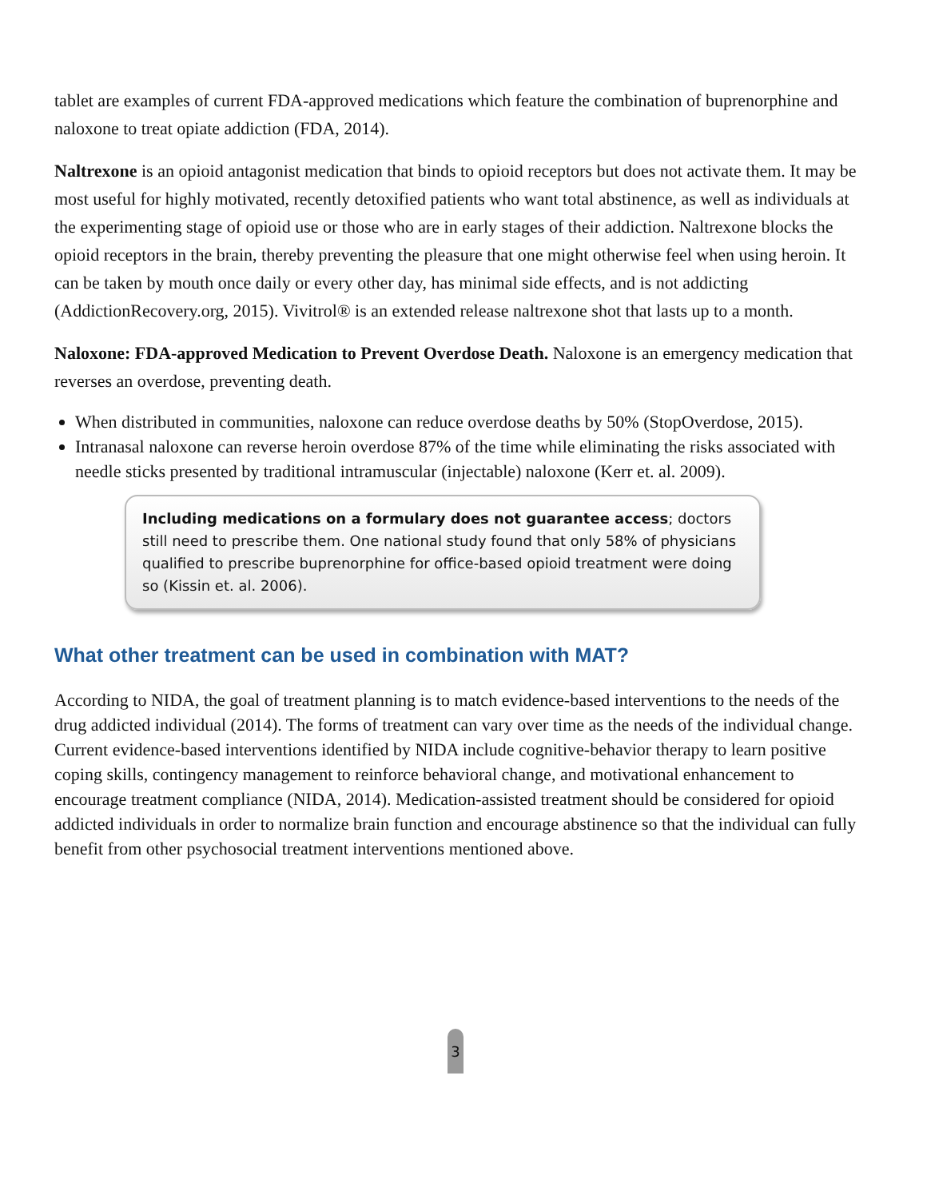tablet are examples of current FDA-approved medications which feature the combination of buprenorphine and naloxone to treat opiate addiction (FDA, 2014).
Naltrexone is an opioid antagonist medication that binds to opioid receptors but does not activate them. It may be most useful for highly motivated, recently detoxified patients who want total abstinence, as well as individuals at the experimenting stage of opioid use or those who are in early stages of their addiction. Naltrexone blocks the opioid receptors in the brain, thereby preventing the pleasure that one might otherwise feel when using heroin. It can be taken by mouth once daily or every other day, has minimal side effects, and is not addicting (AddictionRecovery.org, 2015). Vivitrol® is an extended release naltrexone shot that lasts up to a month.
Naloxone: FDA-approved Medication to Prevent Overdose Death. Naloxone is an emergency medication that reverses an overdose, preventing death.
When distributed in communities, naloxone can reduce overdose deaths by 50% (StopOverdose, 2015).
Intranasal naloxone can reverse heroin overdose 87% of the time while eliminating the risks associated with needle sticks presented by traditional intramuscular (injectable) naloxone (Kerr et. al. 2009).
Including medications on a formulary does not guarantee access; doctors still need to prescribe them. One national study found that only 58% of physicians qualified to prescribe buprenorphine for office-based opioid treatment were doing so (Kissin et. al. 2006).
What other treatment can be used in combination with MAT?
According to NIDA, the goal of treatment planning is to match evidence-based interventions to the needs of the drug addicted individual (2014). The forms of treatment can vary over time as the needs of the individual change. Current evidence-based interventions identified by NIDA include cognitive-behavior therapy to learn positive coping skills, contingency management to reinforce behavioral change, and motivational enhancement to encourage treatment compliance (NIDA, 2014). Medication-assisted treatment should be considered for opioid addicted individuals in order to normalize brain function and encourage abstinence so that the individual can fully benefit from other psychosocial treatment interventions mentioned above.
3